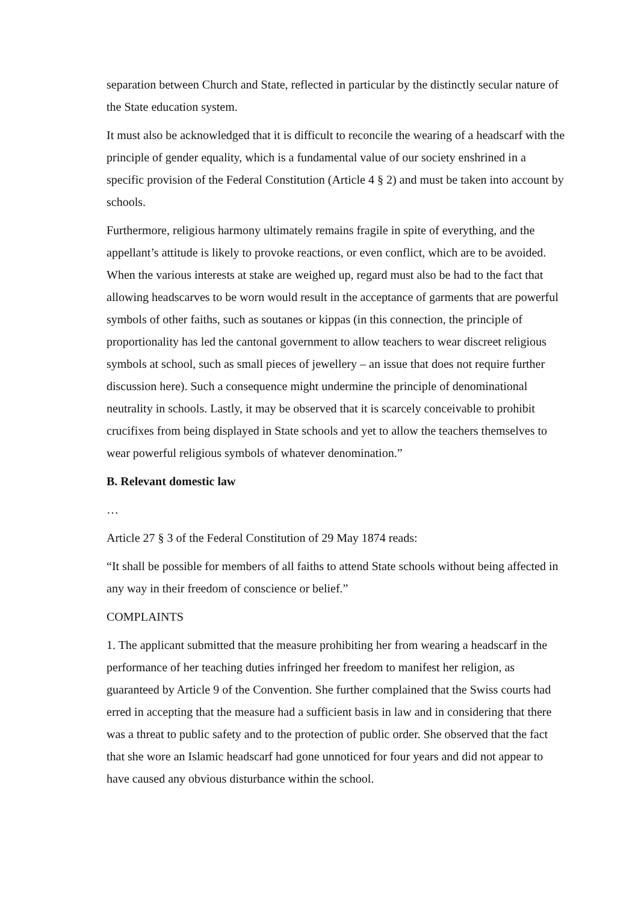separation between Church and State, reflected in particular by the distinctly secular nature of the State education system.
It must also be acknowledged that it is difficult to reconcile the wearing of a headscarf with the principle of gender equality, which is a fundamental value of our society enshrined in a specific provision of the Federal Constitution (Article 4 § 2) and must be taken into account by schools.
Furthermore, religious harmony ultimately remains fragile in spite of everything, and the appellant’s attitude is likely to provoke reactions, or even conflict, which are to be avoided. When the various interests at stake are weighed up, regard must also be had to the fact that allowing headscarves to be worn would result in the acceptance of garments that are powerful symbols of other faiths, such as soutanes or kippas (in this connection, the principle of proportionality has led the cantonal government to allow teachers to wear discreet religious symbols at school, such as small pieces of jewellery – an issue that does not require further discussion here). Such a consequence might undermine the principle of denominational neutrality in schools. Lastly, it may be observed that it is scarcely conceivable to prohibit crucifixes from being displayed in State schools and yet to allow the teachers themselves to wear powerful religious symbols of whatever denomination.”
B. Relevant domestic law
…
Article 27 § 3 of the Federal Constitution of 29 May 1874 reads:
“It shall be possible for members of all faiths to attend State schools without being affected in any way in their freedom of conscience or belief.”
COMPLAINTS
1. The applicant submitted that the measure prohibiting her from wearing a headscarf in the performance of her teaching duties infringed her freedom to manifest her religion, as guaranteed by Article 9 of the Convention. She further complained that the Swiss courts had erred in accepting that the measure had a sufficient basis in law and in considering that there was a threat to public safety and to the protection of public order. She observed that the fact that she wore an Islamic headscarf had gone unnoticed for four years and did not appear to have caused any obvious disturbance within the school.